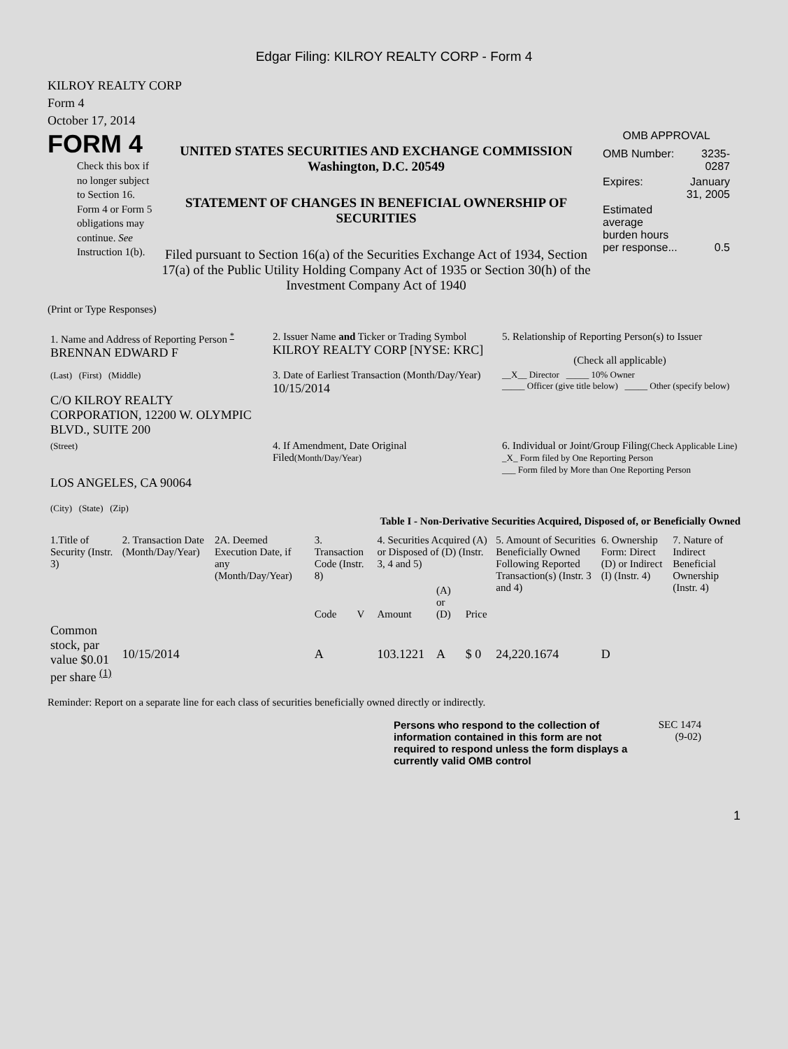Edgar Filing: KILROY REALTY CORP - Form 4
KILROY REALTY CORP
Form 4
October 17, 2014
FORM 4
Check this box if no longer subject to Section 16. Form 4 or Form 5 obligations may continue. See Instruction 1(b).
UNITED STATES SECURITIES AND EXCHANGE COMMISSION
Washington, D.C. 20549
STATEMENT OF CHANGES IN BENEFICIAL OWNERSHIP OF SECURITIES
Filed pursuant to Section 16(a) of the Securities Exchange Act of 1934, Section 17(a) of the Public Utility Holding Company Act of 1935 or Section 30(h) of the Investment Company Act of 1940
OMB APPROVAL
| OMB Number: | 3235-0287 |
| Expires: | January 31, 2005 |
| Estimated average burden hours per response... | 0.5 |
(Print or Type Responses)
| 1. Name and Address of Reporting Person <sup>*</sup> BRENNAN EDWARD F | 2. Issuer Name and Ticker or Trading Symbol KILROY REALTY CORP [NYSE: KRC] | 5. Relationship of Reporting Person(s) to Issuer (Check all applicable) |
| (Last) (First) (Middle) C/O KILROY REALTY CORPORATION, 12200 W. OLYMPIC BLVD., SUITE 200 | 3. Date of Earliest Transaction (Month/Day/Year) 10/15/2014 | __X__ Director _____ 10% Owner _____ Officer (give title below) _____ Other (specify below) |
| (Street) LOS ANGELES, CA 90064 (City) (State) (Zip) | 4. If Amendment, Date Original Filed (Month/Day/Year) | 6. Individual or Joint/Group Filing (Check Applicable Line) _X_ Form filed by One Reporting Person ___ Form filed by More than One Reporting Person |
Table I - Non-Derivative Securities Acquired, Disposed of, or Beneficially Owned
| 1.Title of Security (Instr. 3) | 2. Transaction Date (Month/Day/Year) | 2A. Deemed Execution Date, if any (Month/Day/Year) | 3. Transaction Code (Instr. 8) | | 4. Securities Acquired (A) or Disposed of (D) (Instr. 3, 4 and 5) | | | 5. Amount of Securities Beneficially Owned Following Reported Transaction(s) (Instr. 3 and 4) | 6. Ownership Form: Direct (D) or Indirect (I) (Instr. 4) | 7. Nature of Indirect Beneficial Ownership (Instr. 4) |
| --- | --- | --- | --- | --- | --- | --- | --- | --- | --- | --- |
| | | | Code | V | Amount | (A) or (D) | Price | | | |
| Common stock, par value $0.01 per share <sup>(1)</sup> | 10/15/2014 | | A | | 103.1221 | A | $ 0 | 24,220.1674 | D | |
Reminder: Report on a separate line for each class of securities beneficially owned directly or indirectly.
Persons who respond to the collection of information contained in this form are not required to respond unless the form displays a currently valid OMB control
SEC 1474
(9-02)
1